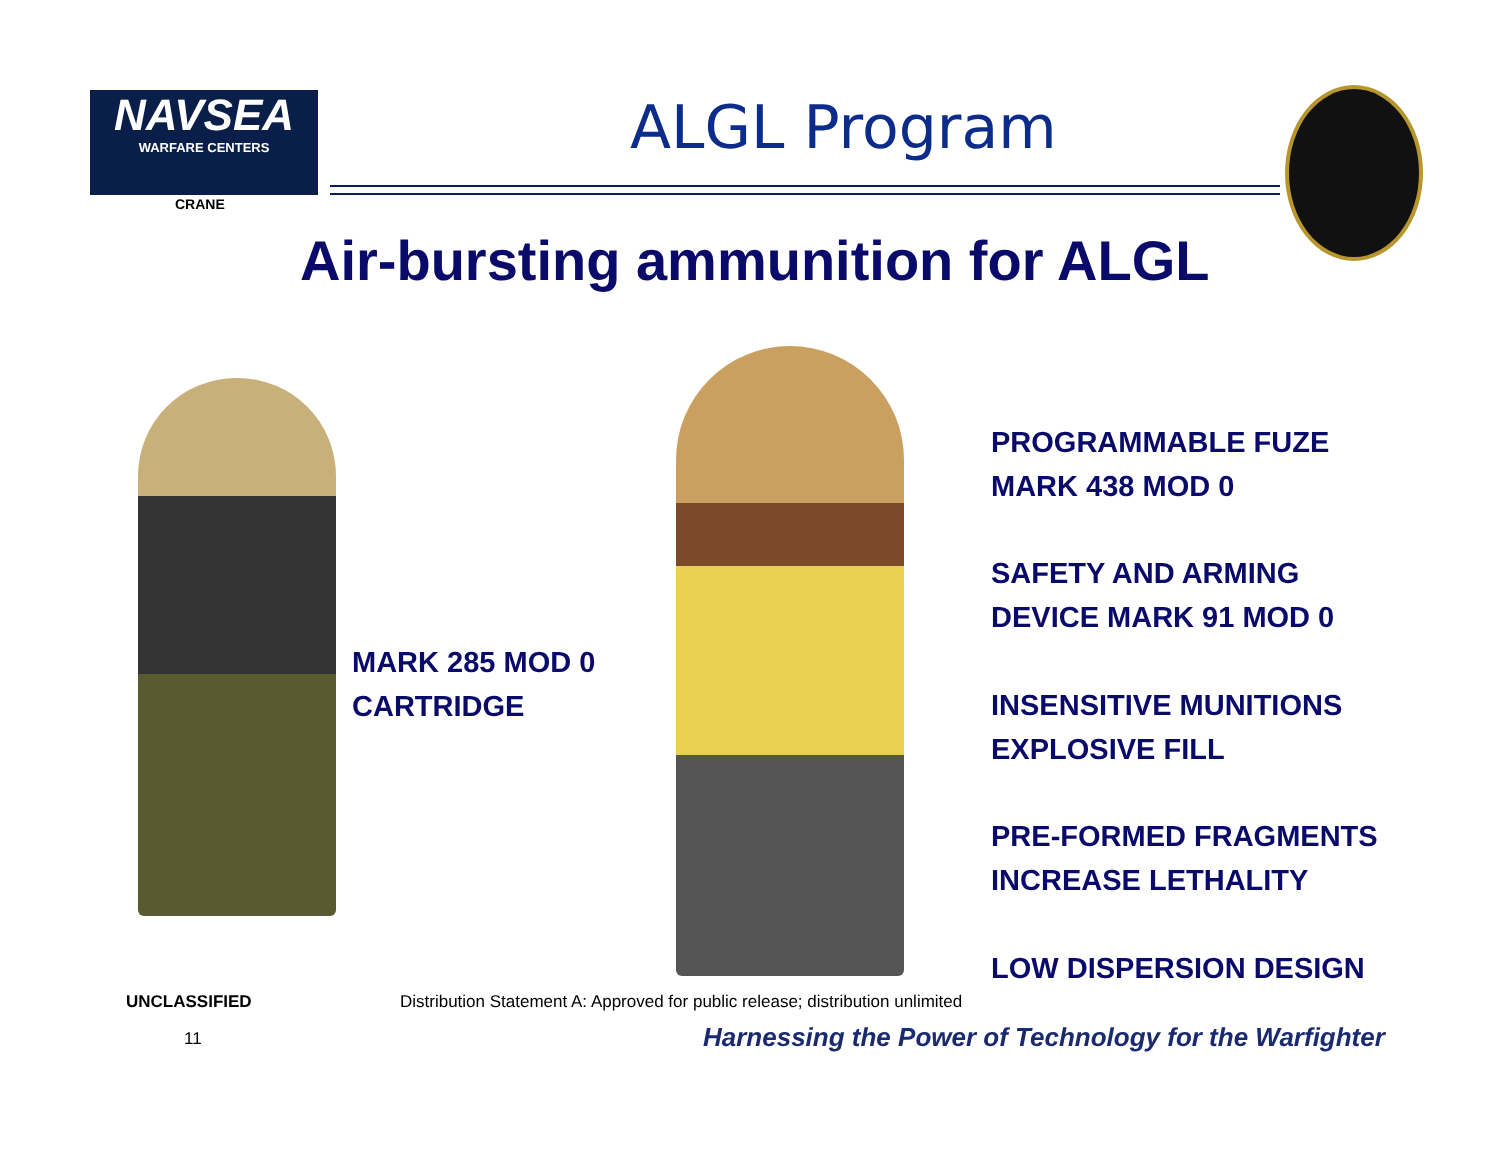NAVSEA
WARFARE CENTERS
CRANE
ALGL Program
Air-bursting ammunition for ALGL
MARK 285 MOD 0
CARTRIDGE
PROGRAMMABLE FUZE
MARK 438 MOD 0
SAFETY AND ARMING
DEVICE MARK 91 MOD 0
INSENSITIVE MUNITIONS
EXPLOSIVE FILL
PRE-FORMED FRAGMENTS
INCREASE LETHALITY
LOW DISPERSION DESIGN
UNCLASSIFIED
Distribution Statement A: Approved for public release; distribution unlimited
11
Harnessing the Power of Technology for the Warfighter